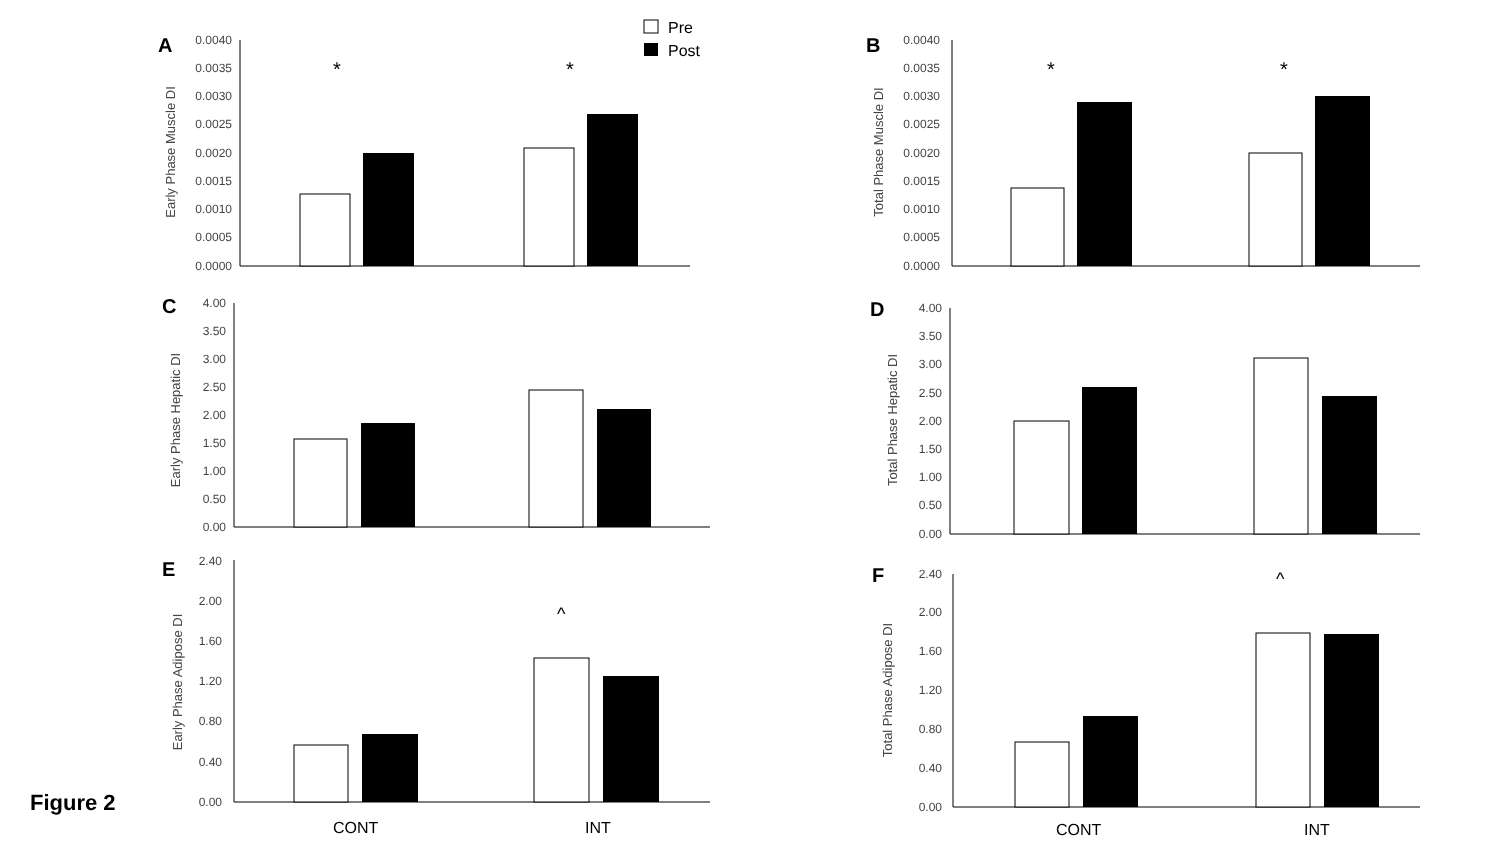Pre
Post
A
0.0040
0.0035
0.0030
0.0025
0.0020
0.0015
0.0010
0.0005
0.0000
Early Phase Muscle DI
*
*
B
0.0040
0.0035
0.0030
0.0025
0.0020
0.0015
0.0010
0.0005
0.0000
Total Phase Muscle DI
*
*
C
4.00
3.50
3.00
2.50
2.00
1.50
1.00
0.50
0.00
Early Phase Hepatic DI
D
4.00
3.50
3.00
2.50
2.00
1.50
1.00
0.50
0.00
Total Phase Hepatic DI
E
2.40
2.00
1.60
1.20
0.80
0.40
0.00
Early Phase Adipose DI
^
F
2.40
2.00
1.60
1.20
0.80
0.40
0.00
Total Phase Adipose DI
^
CONT
INT
CONT
INT
Figure 2